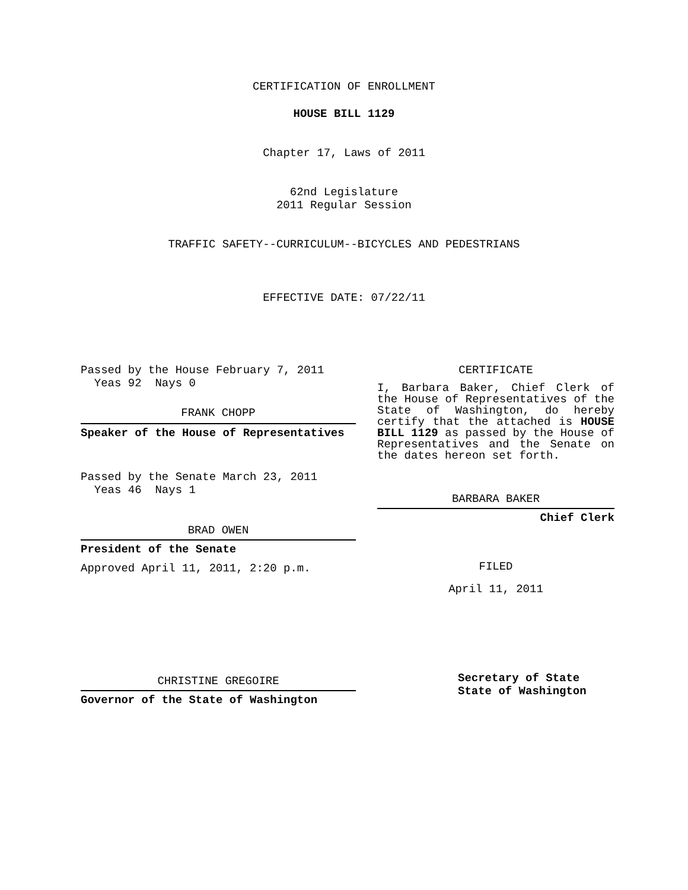CERTIFICATION OF ENROLLMENT
HOUSE BILL 1129
Chapter 17, Laws of 2011
62nd Legislature
2011 Regular Session
TRAFFIC SAFETY--CURRICULUM--BICYCLES AND PEDESTRIANS
EFFECTIVE DATE: 07/22/11
Passed by the House February 7, 2011
Yeas 92 Nays 0
FRANK CHOPP
Speaker of the House of Representatives
Passed by the Senate March 23, 2011
Yeas 46 Nays 1
BRAD OWEN
President of the Senate
Approved April 11, 2011, 2:20 p.m.
CHRISTINE GREGOIRE
Governor of the State of Washington
CERTIFICATE
I, Barbara Baker, Chief Clerk of the House of Representatives of the State of Washington, do hereby certify that the attached is HOUSE BILL 1129 as passed by the House of Representatives and the Senate on the dates hereon set forth.
BARBARA BAKER
Chief Clerk
FILED
April 11, 2011
Secretary of State
State of Washington